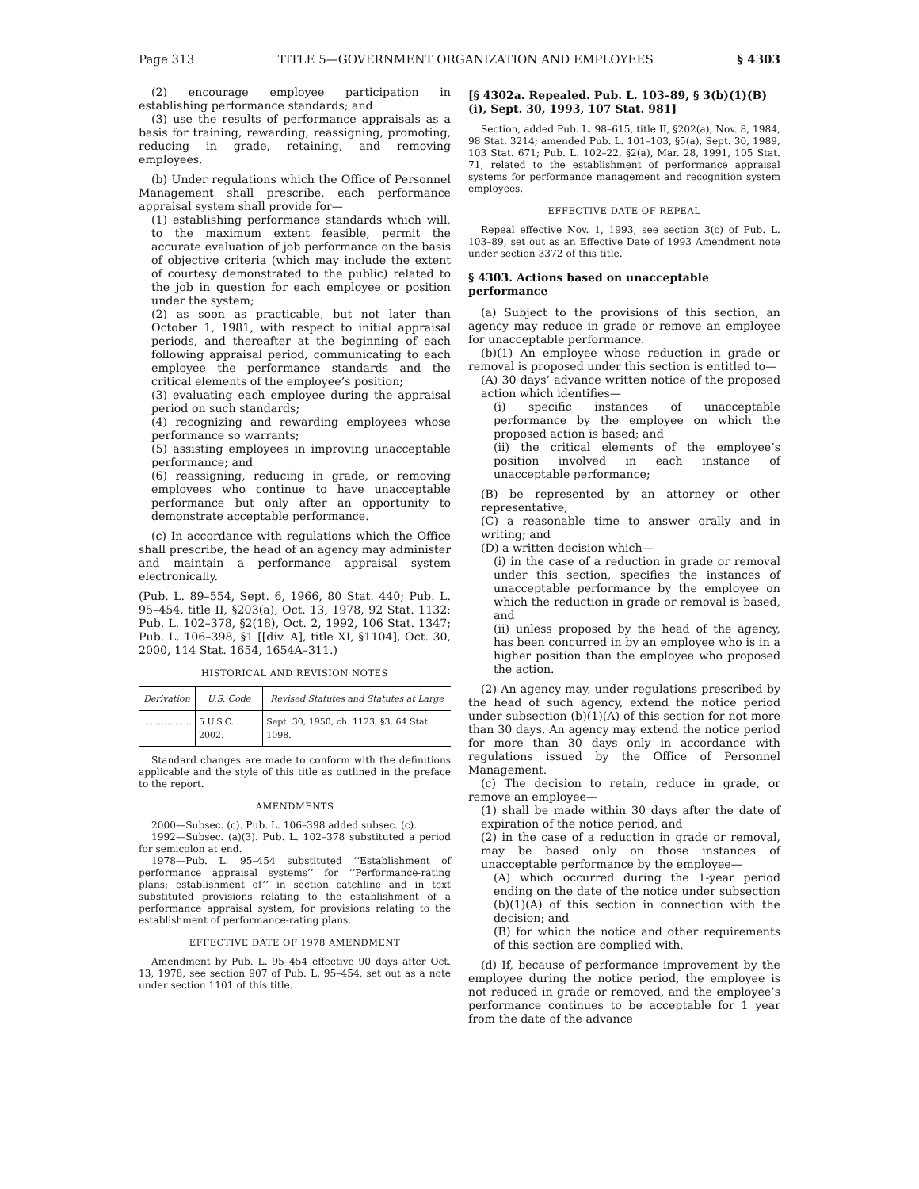Page 313 TITLE 5—GOVERNMENT ORGANIZATION AND EMPLOYEES § 4303
(2) encourage employee participation in establishing performance standards; and
(3) use the results of performance appraisals as a basis for training, rewarding, reassigning, promoting, reducing in grade, retaining, and removing employees.
(b) Under regulations which the Office of Personnel Management shall prescribe, each performance appraisal system shall provide for—
(1) establishing performance standards which will, to the maximum extent feasible, permit the accurate evaluation of job performance on the basis of objective criteria (which may include the extent of courtesy demonstrated to the public) related to the job in question for each employee or position under the system;
(2) as soon as practicable, but not later than October 1, 1981, with respect to initial appraisal periods, and thereafter at the beginning of each following appraisal period, communicating to each employee the performance standards and the critical elements of the employee’s position;
(3) evaluating each employee during the appraisal period on such standards;
(4) recognizing and rewarding employees whose performance so warrants;
(5) assisting employees in improving unacceptable performance; and
(6) reassigning, reducing in grade, or removing employees who continue to have unacceptable performance but only after an opportunity to demonstrate acceptable performance.
(c) In accordance with regulations which the Office shall prescribe, the head of an agency may administer and maintain a performance appraisal system electronically.
(Pub. L. 89–554, Sept. 6, 1966, 80 Stat. 440; Pub. L. 95–454, title II, §203(a), Oct. 13, 1978, 92 Stat. 1132; Pub. L. 102–378, §2(18), Oct. 2, 1992, 106 Stat. 1347; Pub. L. 106–398, §1 [[div. A], title XI, §1104], Oct. 30, 2000, 114 Stat. 1654, 1654A–311.)
HISTORICAL AND REVISION NOTES
| Derivation | U.S. Code | Revised Statutes and Statutes at Large |
| --- | --- | --- |
| .................. | 5 U.S.C. 2002. | Sept. 30, 1950, ch. 1123, §3, 64 Stat. 1098. |
Standard changes are made to conform with the definitions applicable and the style of this title as outlined in the preface to the report.
AMENDMENTS
2000—Subsec. (c). Pub. L. 106–398 added subsec. (c).
1992—Subsec. (a)(3). Pub. L. 102–378 substituted a period for semicolon at end.
1978—Pub. L. 95–454 substituted ‘‘Establishment of performance appraisal systems’’ for ‘‘Performance-rating plans; establishment of’’ in section catchline and in text substituted provisions relating to the establishment of a performance appraisal system, for provisions relating to the establishment of performance-rating plans.
EFFECTIVE DATE OF 1978 AMENDMENT
Amendment by Pub. L. 95–454 effective 90 days after Oct. 13, 1978, see section 907 of Pub. L. 95–454, set out as a note under section 1101 of this title.
[§ 4302a. Repealed. Pub. L. 103–89, § 3(b)(1)(B)(i), Sept. 30, 1993, 107 Stat. 981]
Section, added Pub. L. 98–615, title II, §202(a), Nov. 8, 1984, 98 Stat. 3214; amended Pub. L. 101–103, §5(a), Sept. 30, 1989, 103 Stat. 671; Pub. L. 102–22, §2(a), Mar. 28, 1991, 105 Stat. 71, related to the establishment of performance appraisal systems for performance management and recognition system employees.
EFFECTIVE DATE OF REPEAL
Repeal effective Nov. 1, 1993, see section 3(c) of Pub. L. 103–89, set out as an Effective Date of 1993 Amendment note under section 3372 of this title.
§ 4303. Actions based on unacceptable performance
(a) Subject to the provisions of this section, an agency may reduce in grade or remove an employee for unacceptable performance.
(b)(1) An employee whose reduction in grade or removal is proposed under this section is entitled to—
(A) 30 days’ advance written notice of the proposed action which identifies—
(i) specific instances of unacceptable performance by the employee on which the proposed action is based; and
(ii) the critical elements of the employee’s position involved in each instance of unacceptable performance;
(B) be represented by an attorney or other representative;
(C) a reasonable time to answer orally and in writing; and
(D) a written decision which—
(i) in the case of a reduction in grade or removal under this section, specifies the instances of unacceptable performance by the employee on which the reduction in grade or removal is based, and
(ii) unless proposed by the head of the agency, has been concurred in by an employee who is in a higher position than the employee who proposed the action.
(2) An agency may, under regulations prescribed by the head of such agency, extend the notice period under subsection (b)(1)(A) of this section for not more than 30 days. An agency may extend the notice period for more than 30 days only in accordance with regulations issued by the Office of Personnel Management.
(c) The decision to retain, reduce in grade, or remove an employee—
(1) shall be made within 30 days after the date of expiration of the notice period, and
(2) in the case of a reduction in grade or removal, may be based only on those instances of unacceptable performance by the employee—
(A) which occurred during the 1-year period ending on the date of the notice under subsection (b)(1)(A) of this section in connection with the decision; and
(B) for which the notice and other requirements of this section are complied with.
(d) If, because of performance improvement by the employee during the notice period, the employee is not reduced in grade or removed, and the employee’s performance continues to be acceptable for 1 year from the date of the advance